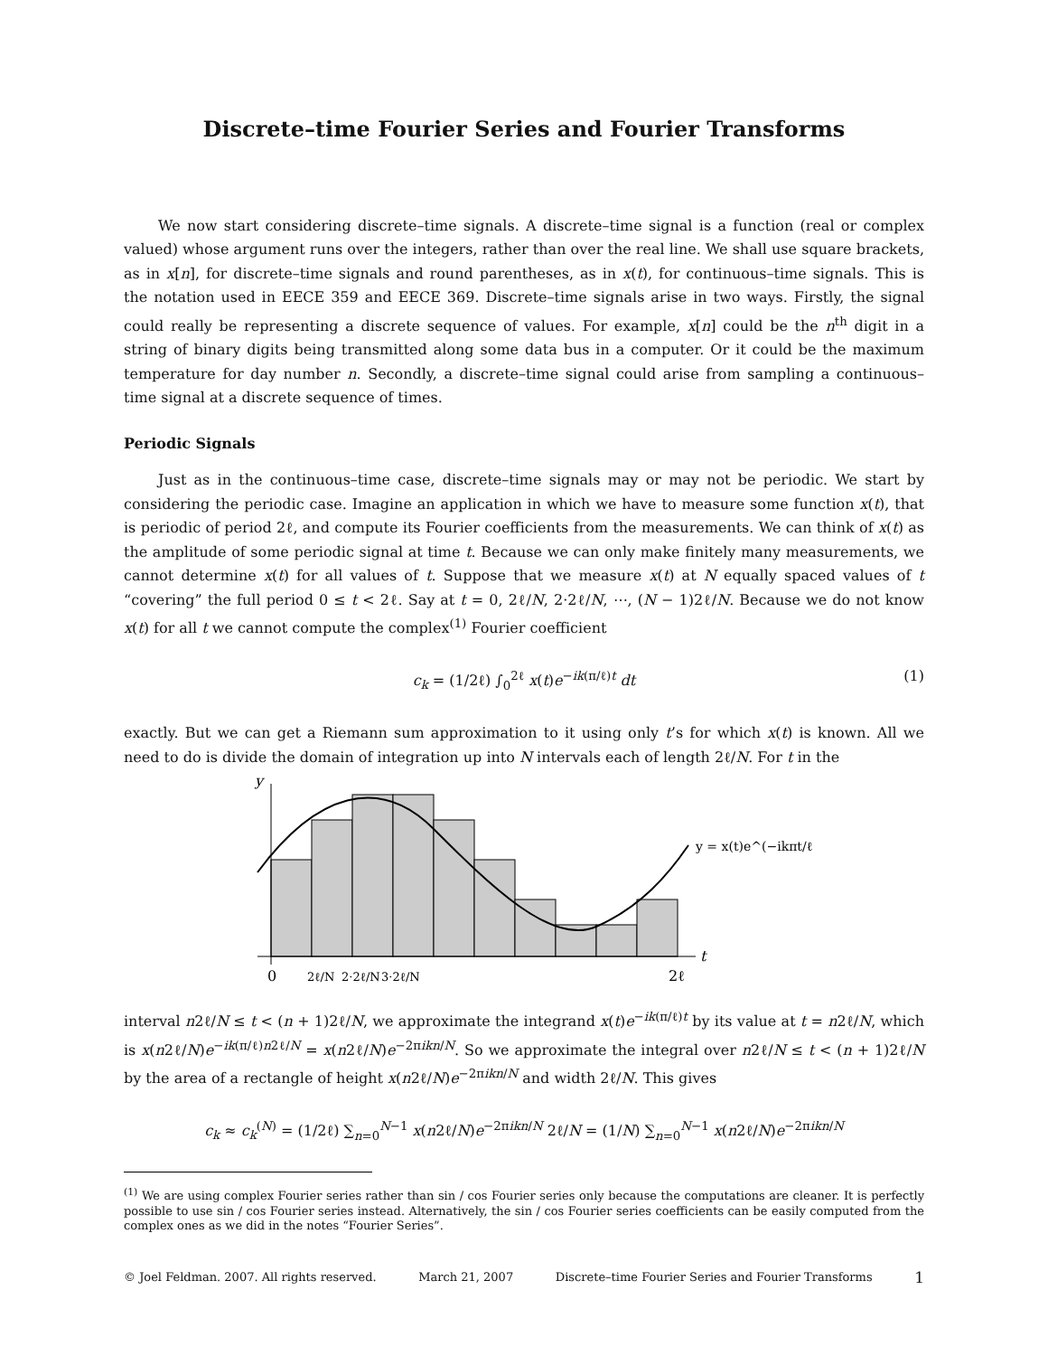Discrete–time Fourier Series and Fourier Transforms
We now start considering discrete–time signals. A discrete–time signal is a function (real or complex valued) whose argument runs over the integers, rather than over the real line. We shall use square brackets, as in x[n], for discrete–time signals and round parentheses, as in x(t), for continuous–time signals. This is the notation used in EECE 359 and EECE 369. Discrete–time signals arise in two ways. Firstly, the signal could really be representing a discrete sequence of values. For example, x[n] could be the n<sup>th</sup> digit in a string of binary digits being transmitted along some data bus in a computer. Or it could be the maximum temperature for day number n. Secondly, a discrete–time signal could arise from sampling a continuous–time signal at a discrete sequence of times.
Periodic Signals
Just as in the continuous–time case, discrete–time signals may or may not be periodic. We start by considering the periodic case. Imagine an application in which we have to measure some function x(t), that is periodic of period 2ℓ, and compute its Fourier coefficients from the measurements. We can think of x(t) as the amplitude of some periodic signal at time t. Because we can only make finitely many measurements, we cannot determine x(t) for all values of t. Suppose that we measure x(t) at N equally spaced values of t “covering” the full period 0 ≤ t < 2ℓ. Say at t = 0, 2ℓ/N, 2·2ℓ/N, ⋯, (N − 1)2ℓ/N. Because we do not know x(t) for all t we cannot compute the complex<sup>(1)</sup> Fourier coefficient
c<sub>k</sub> = (1/2ℓ) ∫<sub>0</sub><sup>2ℓ</sup> x(t)e<sup>−ik(π/ℓ)t</sup> dt (1)
exactly. But we can get a Riemann sum approximation to it using only t’s for which x(t) is known. All we need to do is divide the domain of integration up into N intervals each of length 2ℓ/N. For t in the
y
t
y = x(t)e^(−ikπt/ℓ)
0
2ℓ/N
2·2ℓ/N
3·2ℓ/N
2ℓ
interval n2ℓ/N ≤ t < (n + 1)2ℓ/N, we approximate the integrand x(t)e<sup>−ik(π/ℓ)t</sup> by its value at t = n2ℓ/N, which is x(n2ℓ/N)e<sup>−ik(π/ℓ)n2ℓ/N</sup> = x(n2ℓ/N)e<sup>−2πikn/N</sup>. So we approximate the integral over n2ℓ/N ≤ t < (n + 1)2ℓ/N by the area of a rectangle of height x(n2ℓ/N)e<sup>−2πikn/N</sup> and width 2ℓ/N. This gives
c<sub>k</sub> ≈ c<sub>k</sub><sup>(N)</sup> = (1/2ℓ) ∑<sub>n=0</sub><sup>N−1</sup> x(n2ℓ/N)e<sup>−2πikn/N</sup> 2ℓ/N = (1/N) ∑<sub>n=0</sub><sup>N−1</sup> x(n2ℓ/N)e<sup>−2πikn/N</sup>
<sup>(1)</sup> We are using complex Fourier series rather than sin / cos Fourier series only because the computations are cleaner. It is perfectly possible to use sin / cos Fourier series instead. Alternatively, the sin / cos Fourier series coefficients can be easily computed from the complex ones as we did in the notes “Fourier Series”.
© Joel Feldman. 2007. All rights reserved. March 21, 2007 Discrete–time Fourier Series and Fourier Transforms 1